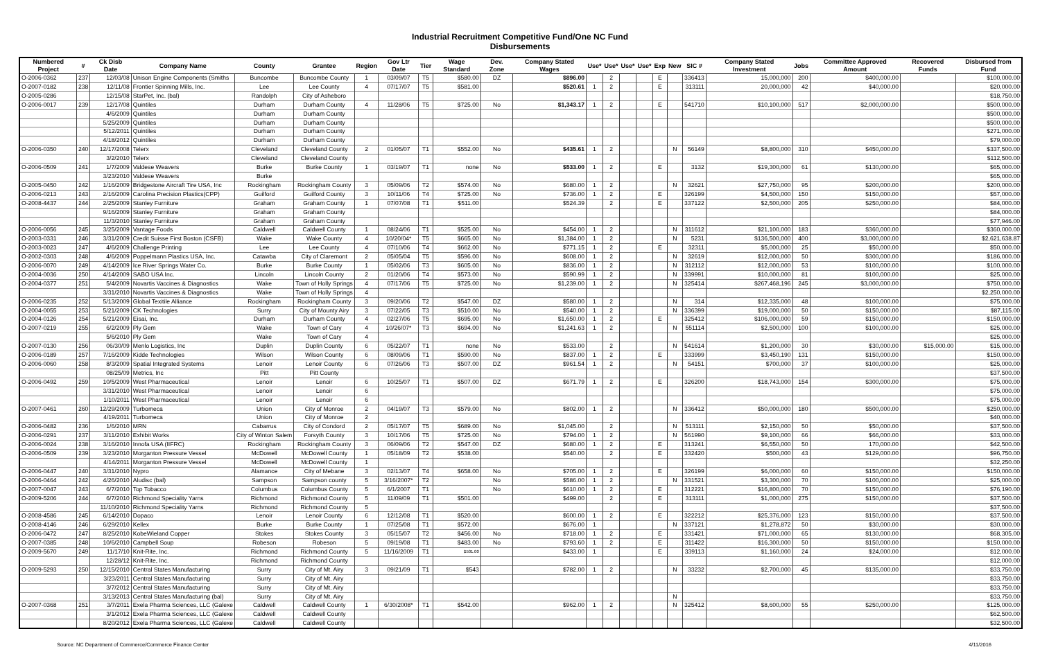Industrial Recruitment Competitive Fund/One NC Fund
Disbursements
| Numbered Project | # | Ck Disb Date | Company Name | County | Grantee | Region | Gov Ltr Date | Tier | Wage Standard | Dev. Zone | Company Stated Wages | Use* | Use* | Use* | Use* | Exp | New | SIC # | Company Stated Investment | Jobs | Committee Approved Amount | Recovered Funds | Disbursed from Fund |
| --- | --- | --- | --- | --- | --- | --- | --- | --- | --- | --- | --- | --- | --- | --- | --- | --- | --- | --- | --- | --- | --- | --- | --- |
| O-2006-0362 | 237 | 12/03/08 | Unison Engine Components (Smiths | Buncombe | Buncombe County | 1 | 03/09/07 | T5 | $580.00 | DZ | $896.00 | | 2 | | | E | | 336413 | 15,000,000 | 200 | $400,000.00 | | $100,000.00 |
| O-2007-0182 | 238 | 12/11/08 | Frontier Spinning Mills, Inc. | Lee | Lee County | 4 | 07/17/07 | T5 | $581.00 | | $520.61 | 1 | 2 | | | E | | 313111 | 20,000,000 | 42 | $40,000.00 | | $20,000.00 |
| O-2005-0286 | | 12/15/08 | StarPet, Inc. (bal) | Randolph | City of Asheboro | | | | | | | | | | | | | | | | | | $18,750.00 |
| O-2006-0017 | 239 | 12/17/08 | Quintiles | Durham | Durham County | 4 | 11/28/06 | T5 | $725.00 | No | $1,343.17 | 1 | 2 | | | E | | 541710 | $10,100,000 | 517 | $2,000,000.00 | | $500,000.00 |
| | | 4/6/2009 | Quintiles | Durham | Durham County | | | | | | | | | | | | | | | | | | $500,000.00 |
| | | 5/25/2009 | Quintiles | Durham | Durham County | | | | | | | | | | | | | | | | | | $500,000.00 |
| | | 5/12/2011 | Quintiles | Durham | Durham County | | | | | | | | | | | | | | | | | | $271,000.00 |
| | | 4/18/2012 | Quintiles | Durham | Durham County | | | | | | | | | | | | | | | | | | $79,000.00 |
| O-2006-0350 | 240 | 12/17/2008 | Telerx | Cleveland | Cleveland County | 2 | 01/05/07 | T1 | $552.00 | No | $435.61 | 1 | 2 | | | | N | 56149 | $8,800,000 | 310 | $450,000.00 | | $337,500.00 |
| | | 3/2/2010 | Telerx | Cleveland | Cleveland County | | | | | | | | | | | | | | | | | | $112,500.00 |
| O-2006-0509 | 241 | 1/7/2009 | Valdese Weavers | Burke | Burke County | 1 | 03/19/07 | T1 | none | No | $533.00 | 1 | 2 | | | E | | 3132 | $19,300,000 | 61 | $130,000.00 | | $65,000.00 |
| | | 3/23/2010 | Valdese Weavers | Burke | | | | | | | | | | | | | | | | | | | $65,000.00 |
| O-2005-0450 | 242 | 1/16/2009 | Bridgestone Aircraft Tire USA, Inc | Rockingham | Rockingham County | 3 | 05/09/06 | T2 | $574.00 | No | $680.00 | 1 | 2 | | | | N | 32621 | $27,750,000 | 95 | $200,000.00 | | $200,000.00 |
| O-2006-0213 | 243 | 2/16/2009 | Carolina Precision Plastics(CPP) | Guilford | Guilford County | 3 | 10/11/06 | T4 | $725.00 | No | $736.00 | 1 | 2 | | | E | | 326199 | $4,500,000 | 150 | $150,000.00 | | $57,000.00 |
| O-2008-4437 | 244 | 2/25/2009 | Stanley Furniture | Graham | Graham County | 1 | 07/07/08 | T1 | $511.00 | | $524.39 | | 2 | | | E | | 337122 | $2,500,000 | 205 | $250,000.00 | | $84,000.00 |
| | | 9/16/2009 | Stanley Furniture | Graham | Graham County | | | | | | | | | | | | | | | | | | $84,000.00 |
| | | 11/3/2010 | Stanley Furniture | Graham | Graham County | | | | | | | | | | | | | | | | | | $77,946.00 |
| O-2006-0056 | 245 | 3/25/2009 | Vantage Foods | Caldwell | Caldwell County | 1 | 08/24/06 | T1 | $525.00 | No | $454.00 | 1 | 2 | | | | N | 311612 | $21,100,000 | 183 | $360,000.00 | | $360,000.00 |
| O-2003-0331 | 246 | 3/31/2009 | Credit Suisse First Boston (CSFB) | Wake | Wake County | 4 | 10/20/04* | T5 | $665.00 | No | $1,384.00 | 1 | 2 | | | | N | 5231 | $136,500,000 | 400 | $3,000,000.00 | | $2,621,638.87 |
| O-2003-0023 | 247 | 4/6/2009 | Challenge Printing | Lee | Lee County | 4 | 07/10/06 | T4 | $662.00 | No | $771.15 | 1 | 2 | | | E | | 32311 | $5,000,000 | 25 | $50,000.00 | | $50,000.00 |
| O-2002-0303 | 248 | 4/6/2009 | Poppelmann Plastics USA, Inc. | Catawba | City of Claremont | 2 | 05/05/04 | T5 | $596.00 | No | $608.00 | 1 | 2 | | | | N | 32619 | $12,000,000 | 50 | $300,000.00 | | $186,000.00 |
| O-2006-0070 | 249 | 4/14/2009 | Ice River Springs Water Co. | Burke | Burke County | 1 | 05/02/06 | T3 | $605.00 | No | $836.00 | 1 | 2 | | | | N | 312112 | $12,000,000 | 53 | $100,000.00 | | $100,000.00 |
| O-2004-0036 | 250 | 4/14/2009 | SABO USA Inc. | Lincoln | Lincoln County | 2 | 01/20/06 | T4 | $573.00 | No | $590.99 | 1 | 2 | | | | N | 339991 | $10,000,000 | 81 | $100,000.00 | | $25,000.00 |
| O-2004-0377 | 251 | 5/4/2009 | Novartis Vaccines & Diagnostics | Wake | Town of Holly Springs | 4 | 07/17/06 | T5 | $725.00 | No | $1,239.00 | 1 | 2 | | | | N | 325414 | $267,468,196 | 245 | $3,000,000.00 | | $750,000.00 |
| | | 3/31/2010 | Novartis Vaccines & Diagnostics | Wake | Town of Holly Springs | 4 | | | | | | | | | | | | | | | | | $2,250,000.00 |
| O-2006-0235 | 252 | 5/13/2009 | Global Texitile Alliance | Rockingham | Rockingham County | 3 | 09/20/06 | T2 | $547.00 | DZ | $580.00 | 1 | 2 | | | | N | 314 | $12,335,000 | 48 | $100,000.00 | | $75,000.00 |
| O-2004-0055 | 253 | 5/21/2009 | CK Technologies | Surry | City of Mounty Airy | 3 | 07/22/05 | T3 | $510.00 | No | $540.00 | 1 | 2 | | | | N | 336399 | $19,000,000 | 50 | $150,000.00 | | $87,115.00 |
| O-2004-0126 | 254 | 5/21/2009 | Eisai, Inc. | Durham | Durham County | 4 | 02/27/06 | T5 | $695.00 | No | $1,650.00 | 1 | 2 | | | E | | 325412 | $106,000,000 | 59 | $150,000.00 | | $150,000.00 |
| O-2007-0219 | 255 | 6/2/2009 | Ply Gem | Wake | Town of Cary | 4 | 10/26/07* | T3 | $694.00 | No | $1,241.63 | 1 | 2 | | | | N | 551114 | $2,500,000 | 100 | $100,000.00 | | $25,000.00 |
| | | 5/6/2010 | Ply Gem | Wake | Town of Cary | 4 | | | | | | | | | | | | | | | | | $25,000.00 |
| O-2007-0130 | 256 | 06/30/09 | Menlo Logistics, Inc | Duplin | Duplin County | 6 | 05/22/07 | T1 | none | No | $533.00 | | 2 | | | | N | 541614 | $1,200,000 | 30 | $30,000.00 | $15,000.00 | $15,000.00 |
| O-2006-0189 | 257 | 7/16/2009 | Kidde Technologies | Wilson | Wilson County | 6 | 08/09/06 | T1 | $590.00 | No | $837.00 | 1 | 2 | | | E | | 333999 | $3,450,190 | 131 | $150,000.00 | | $150,000.00 |
| O-2006-0060 | 258 | 8/3/2009 | Spatial Integrated Systems | Lenoir | Lenoir County | 6 | 07/26/06 | T3 | $507.00 | DZ | $961.54 | 1 | 2 | | | | N | 54151 | $700,000 | 37 | $100,000.00 | | $25,000.00 |
| | | 08/25/09 | Metrics, Inc | Pitt | Pitt County | | | | | | | | | | | | | | | | | | $37,500.00 |
| O-2006-0492 | 259 | 10/5/2009 | West Pharmaceutical | Lenoir | Lenoir | 6 | 10/25/07 | T1 | $507.00 | DZ | $671.79 | 1 | 2 | | | E | | 326200 | $18,743,000 | 154 | $300,000.00 | | $75,000.00 |
| | | 3/31/2010 | West Pharmaceutical | Lenoir | Lenoir | 6 | | | | | | | | | | | | | | | | | $75,000.00 |
| | | 1/10/2011 | West Pharmaceutical | Lenoir | Lenoir | 6 | | | | | | | | | | | | | | | | | $75,000.00 |
| O-2007-0461 | 260 | 12/29/2009 | Turbomeca | Union | City of Monroe | 2 | 04/19/07 | T3 | $579.00 | No | $802.00 | 1 | 2 | | | | N | 336412 | $50,000,000 | 180 | $500,000.00 | | $250,000.00 |
| | | 4/19/2011 | Turbomeca | Union | City of Monroe | 2 | | | | | | | | | | | | | | | | | $40,000.00 |
| O-2006-0482 | 236 | 1/6/2010 | MRN | Cabarrus | City of Condord | 2 | 05/17/07 | T5 | $689.00 | No | $1,045.00 | | 2 | | | | N | 513111 | $2,150,000 | 50 | $50,000.00 | | $37,500.00 |
| O-2006-0291 | 237 | 3/11/2010 | Exhibit Works | City of Winton Salem | Forsyth County | 3 | 10/17/06 | T5 | $725.00 | No | $794.00 | 1 | 2 | | | | N | 561990 | $9,100,000 | 66 | $66,000.00 | | $33,000.00 |
| O-2006-0024 | 238 | 3/16/2010 | Innofa USA (IIFRC) | Rockingham | Rockingham County | 3 | 06/09/06 | T2 | $547.00 | DZ | $680.00 | 1 | 2 | | | E | | 313241 | $6,550,000 | 50 | 170,000.00 | | $42,500.00 |
| O-2006-0509 | 239 | 3/23/2010 | Morganton Pressure Vessel | McDowell | McDowell County | 1 | 05/18/09 | T2 | $538.00 | | $540.00 | | 2 | | | E | | 332420 | $500,000 | 43 | $129,000.00 | | $96,750.00 |
| | | 4/14/2011 | Morganton Pressure Vessel | McDowell | McDowell County | 1 | | | | | | | | | | | | | | | | | $32,250.00 |
| O-2006-0447 | 240 | 3/31/2010 | Nypro | Alamance | City of Mebane | 3 | 02/13/07 | T4 | $658.00 | No | $705.00 | 1 | 2 | | | E | | 326199 | $6,000,000 | 60 | $150,000.00 | | $150,000.00 |
| O-2006-0464 | 242 | 4/26/2010 | Aludisc (bal) | Sampson | Sampson county | 5 | 3/16/2007* | T2 | | No | $586.00 | 1 | 2 | | | | N | 331521 | $3,300,000 | 70 | $100,000.00 | | $25,000.00 |
| O-2007-0047 | 243 | 6/7/2010 | Top Tobacco | Columbus | Columbus County | 5 | 6/1/2007 | T1 | | No | $610.00 | 1 | 2 | | | E | | 312221 | $16,800,000 | 70 | $150,000.00 | | $76,190.00 |
| O-2009-5206 | 244 | 6/7/2010 | Richmond Speciality Yarns | Richmond | Richmond County | 5 | 11/09/09 | T1 | $501.00 | | $499.00 | | 2 | | | E | | 313111 | $1,000,000 | 275 | $150,000.00 | | $37,500.00 |
| | | 11/10/2010 | Richmond Speciality Yarns | Richmond | Richmond County | 5 | | | | | | | | | | | | | | | | | $37,500.00 |
| O-2008-4586 | 245 | 6/14/2010 | Dopaco | Lenoir | Lenoir County | 6 | 12/12/08 | T1 | $520.00 | | $600.00 | 1 | 2 | | | E | | 322212 | $25,376,000 | 123 | $150,000.00 | | $37,500.00 |
| O-2008-4146 | 246 | 6/29/2010 | Kellex | Burke | Burke County | 1 | 07/25/08 | T1 | $572.00 | | $676.00 | 1 | | | | | N | 337121 | $1,278,872 | 50 | $30,000.00 | | $30,000.00 |
| O-2006-0472 | 247 | 8/25/2010 | KobeWieland Copper | Stokes | Stokes County | 3 | 05/15/07 | T2 | $456.00 | No | $718.00 | 1 | 2 | | | E | | 331421 | $71,000,000 | 65 | $130,000.00 | | $68,305.00 |
| O-2007-0385 | 248 | 10/6/2010 | Campbell Soup | Robeson | Robeson | 5 | 09/19/08 | T1 | $483.00 | No | $793.60 | 1 | 2 | | | E | | 311422 | $16,300,000 | 50 | $150,000.00 | | $150,000.00 |
| O-2009-5670 | 249 | 11/17/10 | Knit-Rite, Inc. | Richmond | Richmond County | 5 | 11/16/2009 | T1 | $501.00 | | $433.00 | 1 | | | | E | | 339113 | $1,160,000 | 24 | $24,000.00 | | $12,000.00 |
| | | 12/28/12 | Knit-Rite, Inc. | Richmond | Richmond County | | | | | | | | | | | | | | | | | | $12,000.00 |
| O-2009-5293 | 250 | 12/15/2010 | Central States Manufacturing | Surry | City of Mt. Airy | 3 | 09/21/09 | T1 | $543 | | $782.00 | 1 | 2 | | | | N | 33232 | $2,700,000 | 45 | $135,000.00 | | $33,750.00 |
| | | 3/23/2011 | Central States Manufacturing | Surry | City of Mt. Airy | | | | | | | | | | | | | | | | | | $33,750.00 |
| | | 3/7/2012 | Central States Manufacturing | Surry | City of Mt. Airy | | | | | | | | | | | | | | | | | | $33,750.00 |
| | | 3/13/2013 | Central States Manufacturing (bal) | Surry | City of Mt. Airy | | | | | | | | | | | | N | | | | | | $33,750.00 |
| O-2007-0368 | 251 | 3/7/2011 | Exela Pharma Sciences, LLC (Galexe | Caldwell | Caldwell County | 1 | 6/30/2008* | T1 | $542.00 | | $962.00 | 1 | 2 | | | | N | 325412 | $8,600,000 | 55 | $250,000.00 | | $125,000.00 |
| | | 3/1/2012 | Exela Pharma Sciences, LLC (Galexe | Caldwell | Caldwell County | | | | | | | | | | | | | | | | | | $62,500.00 |
| | | 8/20/2012 | Exela Pharma Sciences, LLC (Galexe | Caldwell | Caldwell County | | | | | | | | | | | | | | | | | | $32,500.00 |
Source: NC Department of Commerce/Commerce Finance Center 4/11/2016